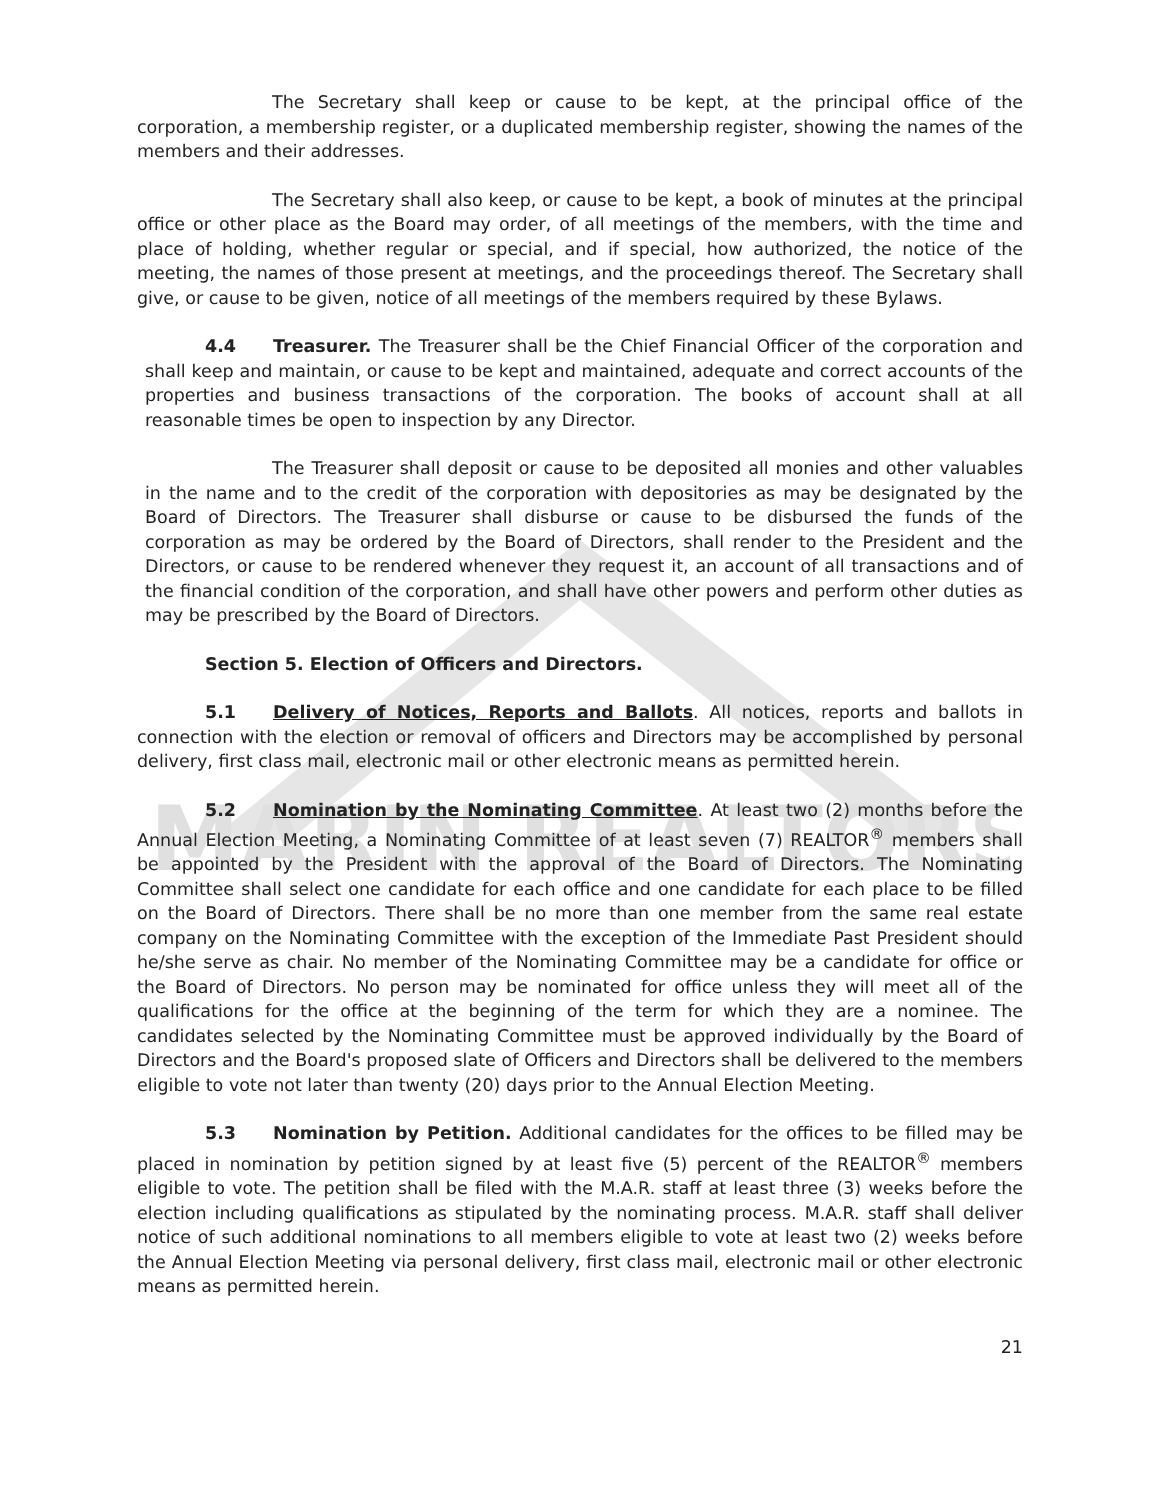MARIN REALTORS
The Secretary shall keep or cause to be kept, at the principal office of the corporation, a membership register, or a duplicated membership register, showing the names of the members and their addresses.
The Secretary shall also keep, or cause to be kept, a book of minutes at the principal office or other place as the Board may order, of all meetings of the members, with the time and place of holding, whether regular or special, and if special, how authorized, the notice of the meeting, the names of those present at meetings, and the proceedings thereof. The Secretary shall give, or cause to be given, notice of all meetings of the members required by these Bylaws.
4.4 Treasurer. The Treasurer shall be the Chief Financial Officer of the corporation and shall keep and maintain, or cause to be kept and maintained, adequate and correct accounts of the properties and business transactions of the corporation. The books of account shall at all reasonable times be open to inspection by any Director.
The Treasurer shall deposit or cause to be deposited all monies and other valuables in the name and to the credit of the corporation with depositories as may be designated by the Board of Directors. The Treasurer shall disburse or cause to be disbursed the funds of the corporation as may be ordered by the Board of Directors, shall render to the President and the Directors, or cause to be rendered whenever they request it, an account of all transactions and of the financial condition of the corporation, and shall have other powers and perform other duties as may be prescribed by the Board of Directors.
Section 5. Election of Officers and Directors.
5.1 Delivery of Notices, Reports and Ballots. All notices, reports and ballots in connection with the election or removal of officers and Directors may be accomplished by personal delivery, first class mail, electronic mail or other electronic means as permitted herein.
5.2 Nomination by the Nominating Committee. At least two (2) months before the Annual Election Meeting, a Nominating Committee of at least seven (7) REALTOR<sup>®</sup> members shall be appointed by the President with the approval of the Board of Directors. The Nominating Committee shall select one candidate for each office and one candidate for each place to be filled on the Board of Directors. There shall be no more than one member from the same real estate company on the Nominating Committee with the exception of the Immediate Past President should he/she serve as chair. No member of the Nominating Committee may be a candidate for office or the Board of Directors. No person may be nominated for office unless they will meet all of the qualifications for the office at the beginning of the term for which they are a nominee. The candidates selected by the Nominating Committee must be approved individually by the Board of Directors and the Board's proposed slate of Officers and Directors shall be delivered to the members eligible to vote not later than twenty (20) days prior to the Annual Election Meeting.
5.3 Nomination by Petition. Additional candidates for the offices to be filled may be placed in nomination by petition signed by at least five (5) percent of the REALTOR<sup>®</sup> members eligible to vote. The petition shall be filed with the M.A.R. staff at least three (3) weeks before the election including qualifications as stipulated by the nominating process. M.A.R. staff shall deliver notice of such additional nominations to all members eligible to vote at least two (2) weeks before the Annual Election Meeting via personal delivery, first class mail, electronic mail or other electronic means as permitted herein.
21